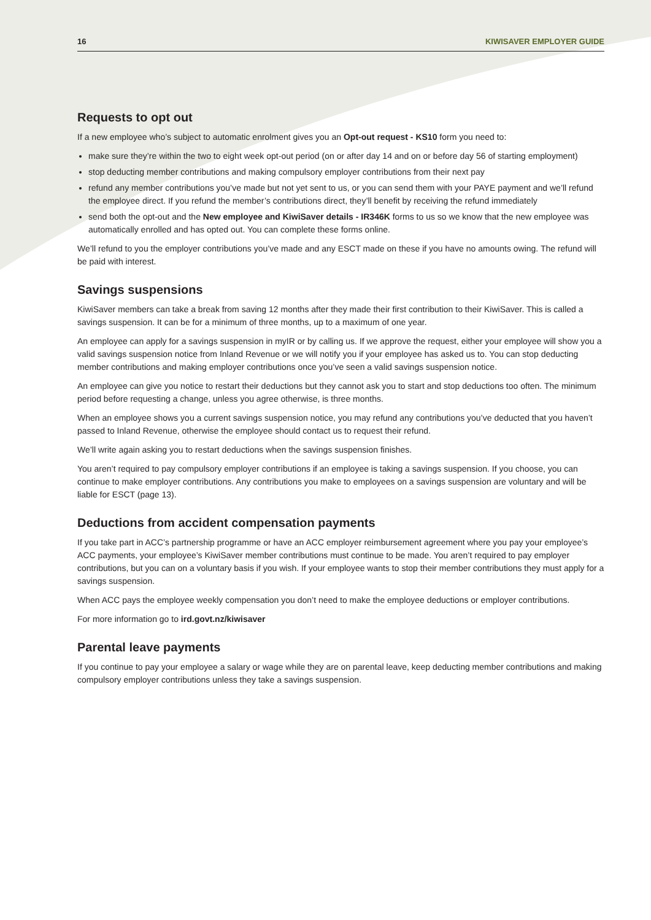16 KIWISAVER EMPLOYER GUIDE
Requests to opt out
If a new employee who’s subject to automatic enrolment gives you an Opt-out request - KS10 form you need to:
make sure they’re within the two to eight week opt-out period (on or after day 14 and on or before day 56 of starting employment)
stop deducting member contributions and making compulsory employer contributions from their next pay
refund any member contributions you’ve made but not yet sent to us, or you can send them with your PAYE payment and we’ll refund the employee direct. If you refund the member’s contributions direct, they’ll benefit by receiving the refund immediately
send both the opt-out and the New employee and KiwiSaver details - IR346K forms to us so we know that the new employee was automatically enrolled and has opted out. You can complete these forms online.
We’ll refund to you the employer contributions you’ve made and any ESCT made on these if you have no amounts owing. The refund will be paid with interest.
Savings suspensions
KiwiSaver members can take a break from saving 12 months after they made their first contribution to their KiwiSaver. This is called a savings suspension. It can be for a minimum of three months, up to a maximum of one year.
An employee can apply for a savings suspension in myIR or by calling us. If we approve the request, either your employee will show you a valid savings suspension notice from Inland Revenue or we will notify you if your employee has asked us to. You can stop deducting member contributions and making employer contributions once you’ve seen a valid savings suspension notice.
An employee can give you notice to restart their deductions but they cannot ask you to start and stop deductions too often. The minimum period before requesting a change, unless you agree otherwise, is three months.
When an employee shows you a current savings suspension notice, you may refund any contributions you’ve deducted that you haven’t passed to Inland Revenue, otherwise the employee should contact us to request their refund.
We’ll write again asking you to restart deductions when the savings suspension finishes.
You aren’t required to pay compulsory employer contributions if an employee is taking a savings suspension. If you choose, you can continue to make employer contributions. Any contributions you make to employees on a savings suspension are voluntary and will be liable for ESCT (page 13).
Deductions from accident compensation payments
If you take part in ACC’s partnership programme or have an ACC employer reimbursement agreement where you pay your employee’s ACC payments, your employee’s KiwiSaver member contributions must continue to be made. You aren’t required to pay employer contributions, but you can on a voluntary basis if you wish. If your employee wants to stop their member contributions they must apply for a savings suspension.
When ACC pays the employee weekly compensation you don’t need to make the employee deductions or employer contributions.
For more information go to ird.govt.nz/kiwisaver
Parental leave payments
If you continue to pay your employee a salary or wage while they are on parental leave, keep deducting member contributions and making compulsory employer contributions unless they take a savings suspension.